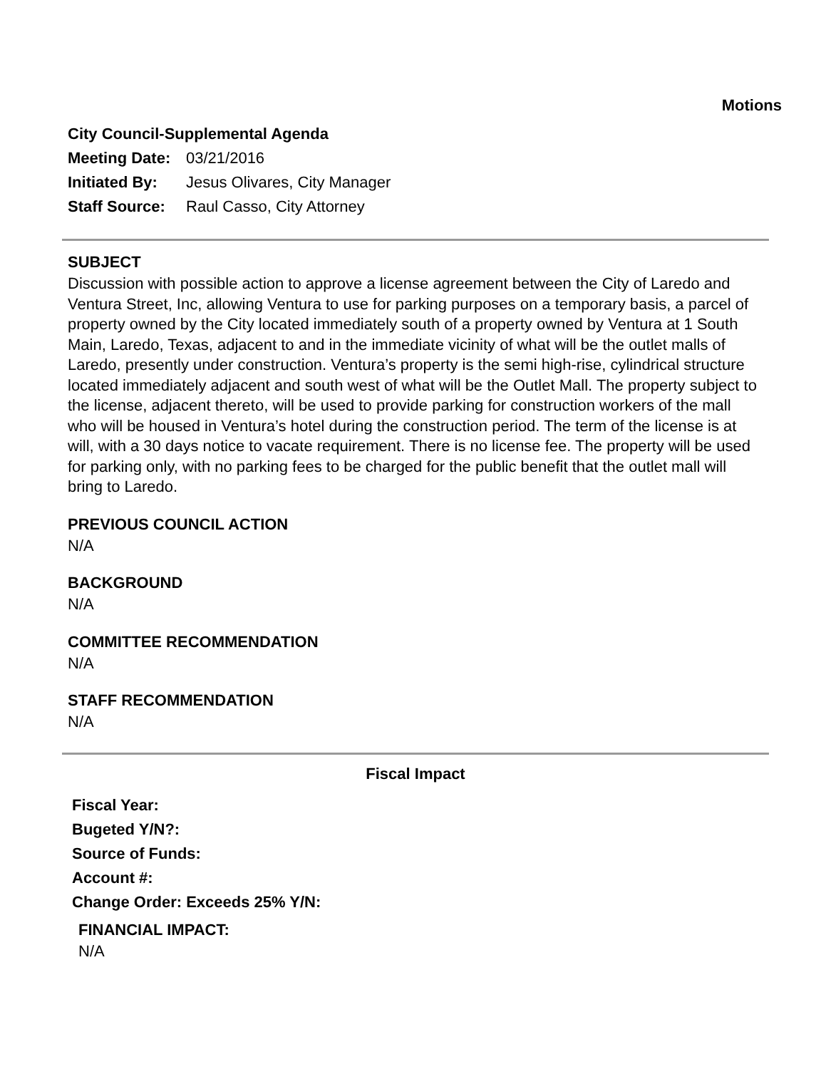Motions
City Council-Supplemental Agenda
Meeting Date: 03/21/2016
Initiated By: Jesus Olivares, City Manager
Staff Source: Raul Casso, City Attorney
SUBJECT
Discussion with possible action to approve a license agreement between the City of Laredo and Ventura Street, Inc, allowing Ventura to use for parking purposes on a temporary basis, a parcel of property owned by the City located immediately south of a property owned by Ventura at 1 South Main, Laredo, Texas, adjacent to and in the immediate vicinity of what will be the outlet malls of Laredo, presently under construction. Ventura’s property is the semi high-rise, cylindrical structure located immediately adjacent and south west of what will be the Outlet Mall. The property subject to the license, adjacent thereto, will be used to provide parking for construction workers of the mall who will be housed in Ventura’s hotel during the construction period. The term of the license is at will, with a 30 days notice to vacate requirement. There is no license fee. The property will be used for parking only, with no parking fees to be charged for the public benefit that the outlet mall will bring to Laredo.
PREVIOUS COUNCIL ACTION
N/A
BACKGROUND
N/A
COMMITTEE RECOMMENDATION
N/A
STAFF RECOMMENDATION
N/A
Fiscal Impact
Fiscal Year:
Bugeted Y/N?:
Source of Funds:
Account #:
Change Order: Exceeds 25% Y/N:
FINANCIAL IMPACT:
N/A